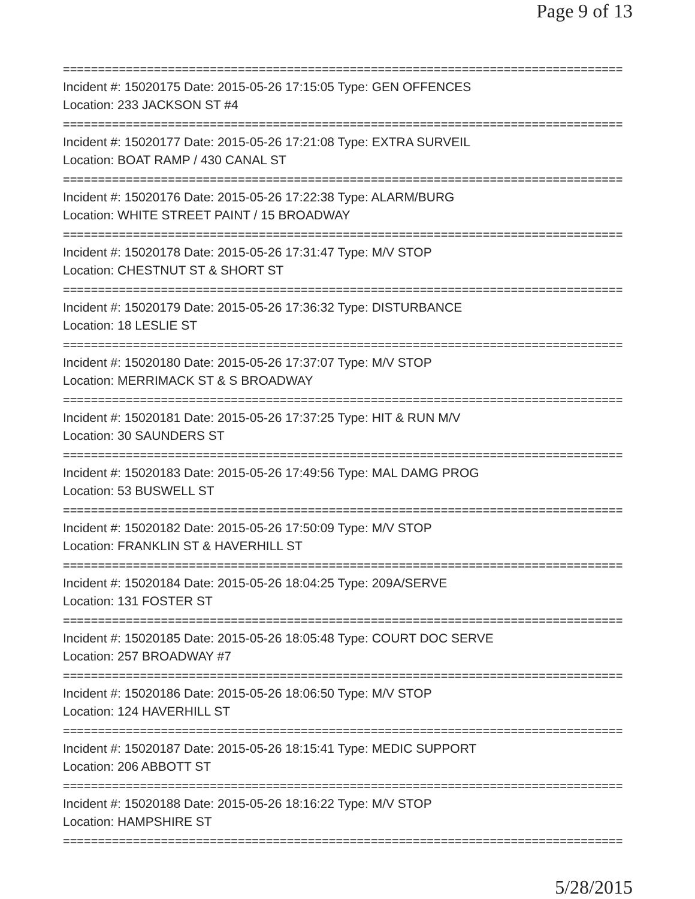Page 9 of 13
================================================================================
Incident #: 15020175 Date: 2015-05-26 17:15:05 Type: GEN OFFENCES
Location: 233 JACKSON ST #4
================================================================================
Incident #: 15020177 Date: 2015-05-26 17:21:08 Type: EXTRA SURVEIL
Location: BOAT RAMP / 430 CANAL ST
================================================================================
Incident #: 15020176 Date: 2015-05-26 17:22:38 Type: ALARM/BURG
Location: WHITE STREET PAINT / 15 BROADWAY
================================================================================
Incident #: 15020178 Date: 2015-05-26 17:31:47 Type: M/V STOP
Location: CHESTNUT ST & SHORT ST
================================================================================
Incident #: 15020179 Date: 2015-05-26 17:36:32 Type: DISTURBANCE
Location: 18 LESLIE ST
================================================================================
Incident #: 15020180 Date: 2015-05-26 17:37:07 Type: M/V STOP
Location: MERRIMACK ST & S BROADWAY
================================================================================
Incident #: 15020181 Date: 2015-05-26 17:37:25 Type: HIT & RUN M/V
Location: 30 SAUNDERS ST
================================================================================
Incident #: 15020183 Date: 2015-05-26 17:49:56 Type: MAL DAMG PROG
Location: 53 BUSWELL ST
================================================================================
Incident #: 15020182 Date: 2015-05-26 17:50:09 Type: M/V STOP
Location: FRANKLIN ST & HAVERHILL ST
================================================================================
Incident #: 15020184 Date: 2015-05-26 18:04:25 Type: 209A/SERVE
Location: 131 FOSTER ST
================================================================================
Incident #: 15020185 Date: 2015-05-26 18:05:48 Type: COURT DOC SERVE
Location: 257 BROADWAY #7
================================================================================
Incident #: 15020186 Date: 2015-05-26 18:06:50 Type: M/V STOP
Location: 124 HAVERHILL ST
================================================================================
Incident #: 15020187 Date: 2015-05-26 18:15:41 Type: MEDIC SUPPORT
Location: 206 ABBOTT ST
================================================================================
Incident #: 15020188 Date: 2015-05-26 18:16:22 Type: M/V STOP
Location: HAMPSHIRE ST
================================================================================
5/28/2015